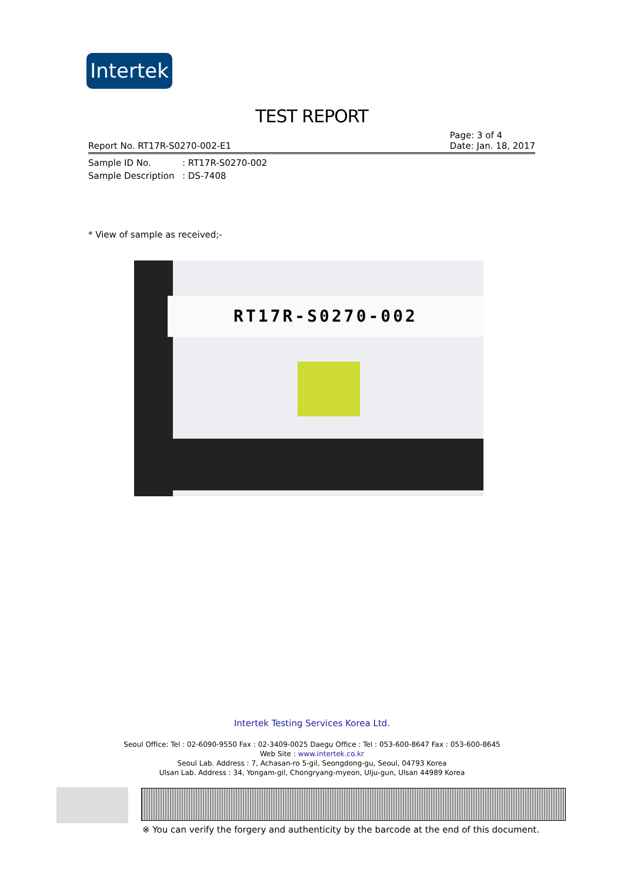Intertek
TEST REPORT
Report No. RT17R-S0270-002-E1 Page: 3 of 4
Date: Jan. 18, 2017
Sample ID No.: RT17R-S0270-002
Sample Description: DS-7408
* View of sample as received;-
RT17R-S0270-002
Intertek Testing Services Korea Ltd.
Seoul Office: Tel : 02-6090-9550 Fax : 02-3409-0025 Daegu Office : Tel : 053-600-8647 Fax : 053-600-8645
Web Site : www.intertek.co.kr
Seoul Lab. Address : 7, Achasan-ro 5-gil, Seongdong-gu, Seoul, 04793 Korea
Ulsan Lab. Address : 34, Yongam-gil, Chongryang-myeon, Ulju-gun, Ulsan 44989 Korea
※ You can verify the forgery and authenticity by the barcode at the end of this document.